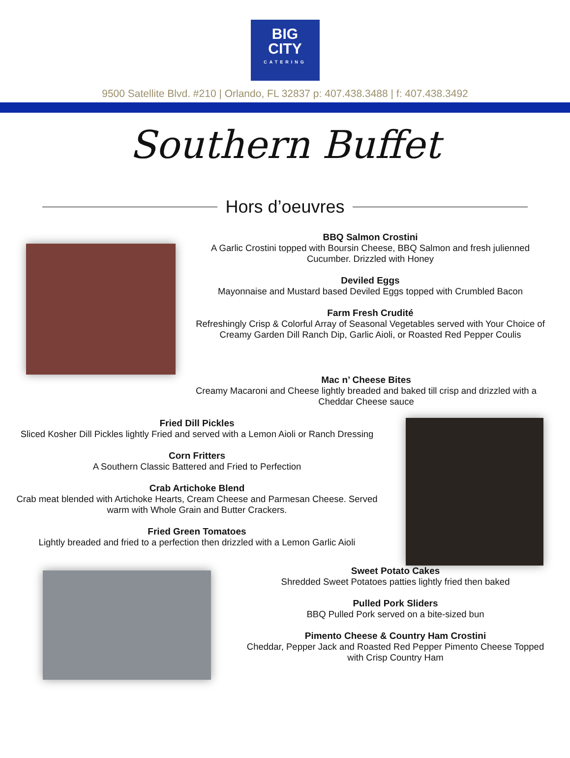BIG
CITY
CATERING
9500 Satellite Blvd. #210 | Orlando, FL 32837 p: 407.438.3488 | f: 407.438.3492
Southern Buffet
Hors d’oeuvres
BBQ Salmon Crostini
A Garlic Crostini topped with Boursin Cheese, BBQ Salmon and fresh julienned Cucumber. Drizzled with Honey
Deviled Eggs
Mayonnaise and Mustard based Deviled Eggs topped with Crumbled Bacon
Farm Fresh Crudité
Refreshingly Crisp & Colorful Array of Seasonal Vegetables served with Your Choice of Creamy Garden Dill Ranch Dip, Garlic Aioli, or Roasted Red Pepper Coulis
Mac n’ Cheese Bites
Creamy Macaroni and Cheese lightly breaded and baked till crisp and drizzled with a Cheddar Cheese sauce
Fried Dill Pickles
Sliced Kosher Dill Pickles lightly Fried and served with a Lemon Aioli or Ranch Dressing
Corn Fritters
A Southern Classic Battered and Fried to Perfection
Crab Artichoke Blend
Crab meat blended with Artichoke Hearts, Cream Cheese and Parmesan Cheese. Served warm with Whole Grain and Butter Crackers.
Fried Green Tomatoes
Lightly breaded and fried to a perfection then drizzled with a Lemon Garlic Aioli
Sweet Potato Cakes
Shredded Sweet Potatoes patties lightly fried then baked
Pulled Pork Sliders
BBQ Pulled Pork served on a bite-sized bun
Pimento Cheese & Country Ham Crostini
Cheddar, Pepper Jack and Roasted Red Pepper Pimento Cheese Topped with Crisp Country Ham